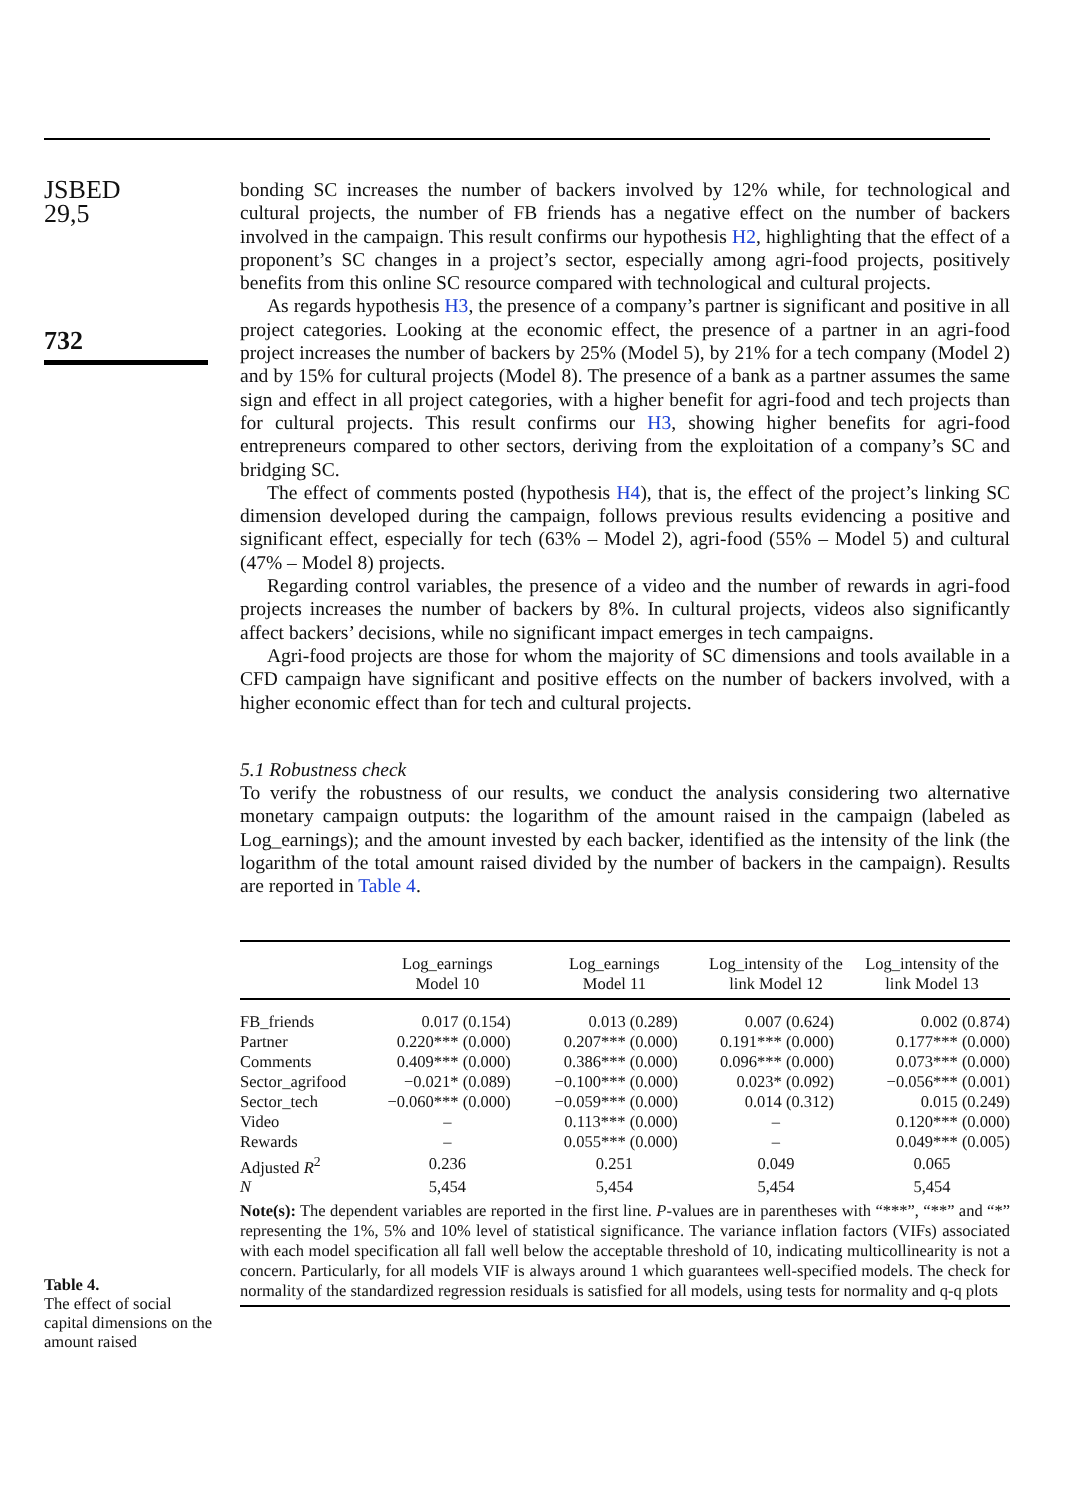JSBED
29,5
732
bonding SC increases the number of backers involved by 12% while, for technological and cultural projects, the number of FB friends has a negative effect on the number of backers involved in the campaign. This result confirms our hypothesis H2, highlighting that the effect of a proponent’s SC changes in a project’s sector, especially among agri-food projects, positively benefits from this online SC resource compared with technological and cultural projects.
As regards hypothesis H3, the presence of a company’s partner is significant and positive in all project categories. Looking at the economic effect, the presence of a partner in an agri-food project increases the number of backers by 25% (Model 5), by 21% for a tech company (Model 2) and by 15% for cultural projects (Model 8). The presence of a bank as a partner assumes the same sign and effect in all project categories, with a higher benefit for agri-food and tech projects than for cultural projects. This result confirms our H3, showing higher benefits for agri-food entrepreneurs compared to other sectors, deriving from the exploitation of a company’s SC and bridging SC.
The effect of comments posted (hypothesis H4), that is, the effect of the project’s linking SC dimension developed during the campaign, follows previous results evidencing a positive and significant effect, especially for tech (63% – Model 2), agri-food (55% – Model 5) and cultural (47% – Model 8) projects.
Regarding control variables, the presence of a video and the number of rewards in agri-food projects increases the number of backers by 8%. In cultural projects, videos also significantly affect backers’ decisions, while no significant impact emerges in tech campaigns.
Agri-food projects are those for whom the majority of SC dimensions and tools available in a CFD campaign have significant and positive effects on the number of backers involved, with a higher economic effect than for tech and cultural projects.
5.1 Robustness check
To verify the robustness of our results, we conduct the analysis considering two alternative monetary campaign outputs: the logarithm of the amount raised in the campaign (labeled as Log_earnings); and the amount invested by each backer, identified as the intensity of the link (the logarithm of the total amount raised divided by the number of backers in the campaign). Results are reported in Table 4.
| | Log_earnings Model 10 | Log_earnings Model 11 | Log_intensity of the link Model 12 | Log_intensity of the link Model 13 |
| --- | --- | --- | --- | --- |
| FB_friends | 0.017 (0.154) | 0.013 (0.289) | 0.007 (0.624) | 0.002 (0.874) |
| Partner | 0.220*** (0.000) | 0.207*** (0.000) | 0.191*** (0.000) | 0.177*** (0.000) |
| Comments | 0.409*** (0.000) | 0.386*** (0.000) | 0.096*** (0.000) | 0.073*** (0.000) |
| Sector_agrifood | −0.021* (0.089) | −0.100*** (0.000) | 0.023* (0.092) | −0.056*** (0.001) |
| Sector_tech | −0.060*** (0.000) | −0.059*** (0.000) | 0.014 (0.312) | 0.015 (0.249) |
| Video | – | 0.113*** (0.000) | – | 0.120*** (0.000) |
| Rewards | – | 0.055*** (0.000) | – | 0.049*** (0.005) |
| Adjusted R<sup>2</sup> | 0.236 | 0.251 | 0.049 | 0.065 |
| N | 5,454 | 5,454 | 5,454 | 5,454 |
Note(s): The dependent variables are reported in the first line. P-values are in parentheses with “***”, “**” and “*” representing the 1%, 5% and 10% level of statistical significance. The variance inflation factors (VIFs) associated with each model specification all fall well below the acceptable threshold of 10, indicating multicollinearity is not a concern. Particularly, for all models VIF is always around 1 which guarantees well-specified models. The check for normality of the standardized regression residuals is satisfied for all models, using tests for normality and q-q plots
Table 4.
The effect of social capital dimensions on the amount raised